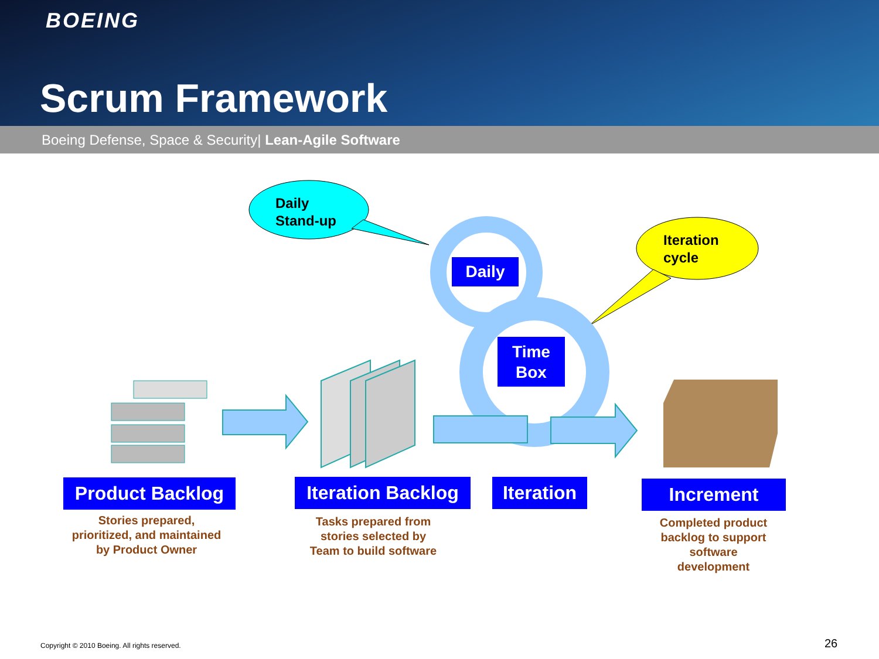BOEING
Scrum Framework
Boeing Defense, Space & Security| Lean-Agile Software
Daily
Stand-up
Iteration
cycle
Daily
Time
Box
Product Backlog
Iteration Backlog
Iteration
Increment
Stories prepared,
prioritized, and maintained
by Product Owner
Tasks prepared from
stories selected by
Team to build software
Completed product
backlog to support
software
development
Copyright © 2010 Boeing. All rights reserved.
26